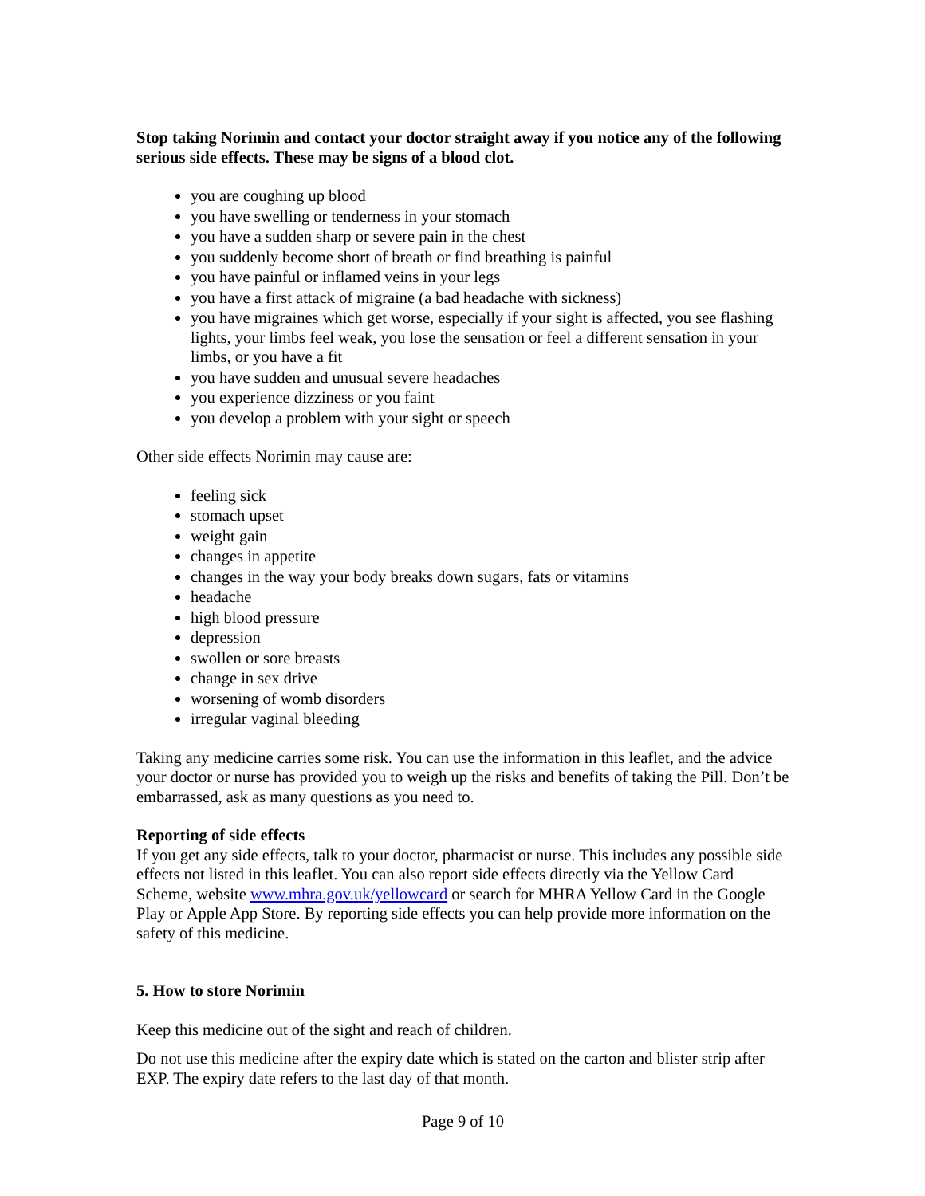Stop taking Norimin and contact your doctor straight away if you notice any of the following serious side effects. These may be signs of a blood clot.
you are coughing up blood
you have swelling or tenderness in your stomach
you have a sudden sharp or severe pain in the chest
you suddenly become short of breath or find breathing is painful
you have painful or inflamed veins in your legs
you have a first attack of migraine (a bad headache with sickness)
you have migraines which get worse, especially if your sight is affected, you see flashing lights, your limbs feel weak, you lose the sensation or feel a different sensation in your limbs, or you have a fit
you have sudden and unusual severe headaches
you experience dizziness or you faint
you develop a problem with your sight or speech
Other side effects Norimin may cause are:
feeling sick
stomach upset
weight gain
changes in appetite
changes in the way your body breaks down sugars, fats or vitamins
headache
high blood pressure
depression
swollen or sore breasts
change in sex drive
worsening of womb disorders
irregular vaginal bleeding
Taking any medicine carries some risk. You can use the information in this leaflet, and the advice your doctor or nurse has provided you to weigh up the risks and benefits of taking the Pill. Don’t be embarrassed, ask as many questions as you need to.
Reporting of side effects
If you get any side effects, talk to your doctor, pharmacist or nurse. This includes any possible side effects not listed in this leaflet. You can also report side effects directly via the Yellow Card Scheme, website www.mhra.gov.uk/yellowcard or search for MHRA Yellow Card in the Google Play or Apple App Store. By reporting side effects you can help provide more information on the safety of this medicine.
5. How to store Norimin
Keep this medicine out of the sight and reach of children.
Do not use this medicine after the expiry date which is stated on the carton and blister strip after EXP. The expiry date refers to the last day of that month.
Page 9 of 10